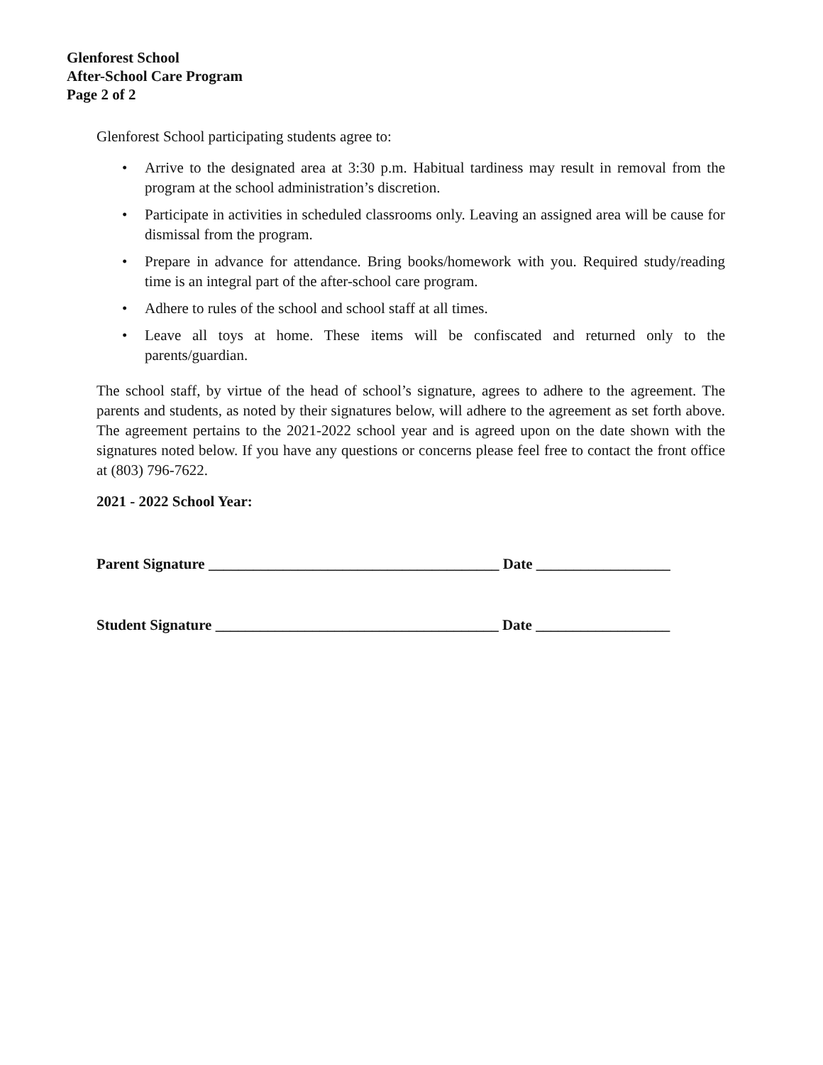Glenforest School
After-School Care Program
Page 2 of 2
Glenforest School participating students agree to:
• Arrive to the designated area at 3:30 p.m. Habitual tardiness may result in removal from the program at the school administration’s discretion.
• Participate in activities in scheduled classrooms only. Leaving an assigned area will be cause for dismissal from the program.
• Prepare in advance for attendance. Bring books/homework with you. Required study/reading time is an integral part of the after-school care program.
• Adhere to rules of the school and school staff at all times.
• Leave all toys at home. These items will be confiscated and returned only to the parents/guardian.
The school staff, by virtue of the head of school’s signature, agrees to adhere to the agreement. The parents and students, as noted by their signatures below, will adhere to the agreement as set forth above. The agreement pertains to the 2021-2022 school year and is agreed upon on the date shown with the signatures noted below. If you have any questions or concerns please feel free to contact the front office at (803) 796-7622.
2021 - 2022 School Year:
Parent Signature _______________________________________ Date __________________
Student Signature ______________________________________ Date __________________